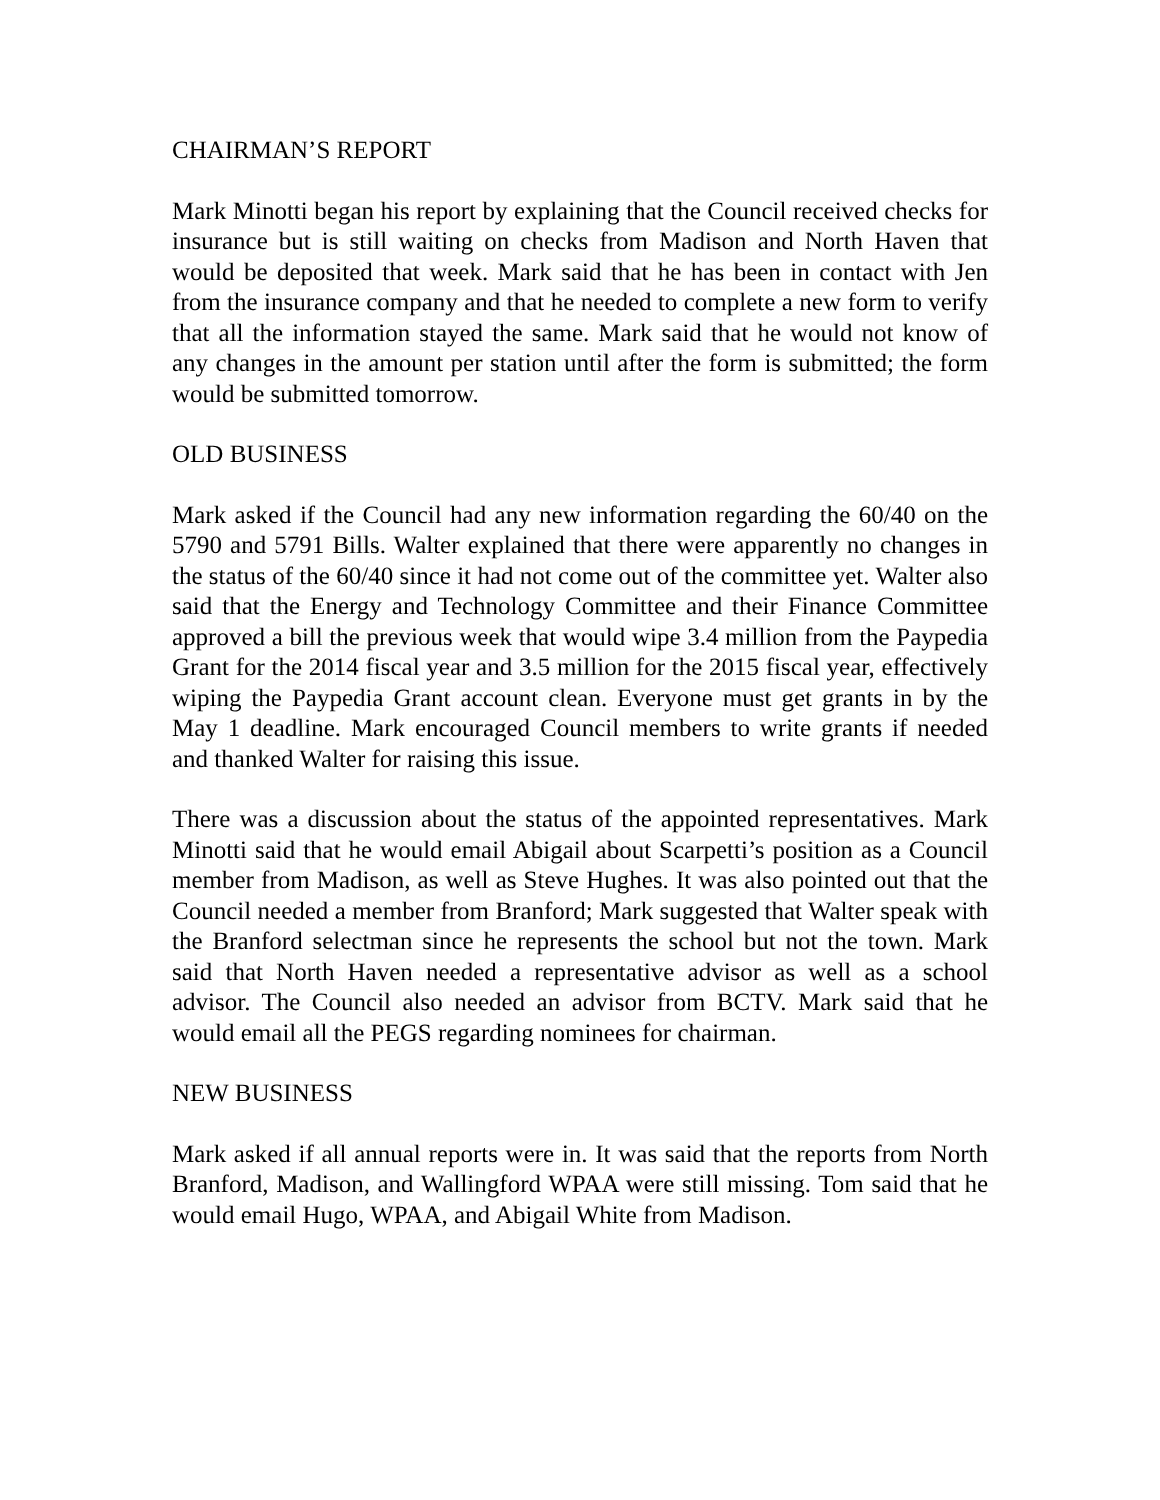CHAIRMAN’S REPORT
Mark Minotti began his report by explaining that the Council received checks for insurance but is still waiting on checks from Madison and North Haven that would be deposited that week. Mark said that he has been in contact with Jen from the insurance company and that he needed to complete a new form to verify that all the information stayed the same. Mark said that he would not know of any changes in the amount per station until after the form is submitted; the form would be submitted tomorrow.
OLD BUSINESS
Mark asked if the Council had any new information regarding the 60/40 on the 5790 and 5791 Bills. Walter explained that there were apparently no changes in the status of the 60/40 since it had not come out of the committee yet. Walter also said that the Energy and Technology Committee and their Finance Committee approved a bill the previous week that would wipe 3.4 million from the Paypedia Grant for the 2014 fiscal year and 3.5 million for the 2015 fiscal year, effectively wiping the Paypedia Grant account clean. Everyone must get grants in by the May 1 deadline. Mark encouraged Council members to write grants if needed and thanked Walter for raising this issue.
There was a discussion about the status of the appointed representatives. Mark Minotti said that he would email Abigail about Scarpetti’s position as a Council member from Madison, as well as Steve Hughes. It was also pointed out that the Council needed a member from Branford; Mark suggested that Walter speak with the Branford selectman since he represents the school but not the town. Mark said that North Haven needed a representative advisor as well as a school advisor. The Council also needed an advisor from BCTV. Mark said that he would email all the PEGS regarding nominees for chairman.
NEW BUSINESS
Mark asked if all annual reports were in. It was said that the reports from North Branford, Madison, and Wallingford WPAA were still missing. Tom said that he would email Hugo, WPAA, and Abigail White from Madison.